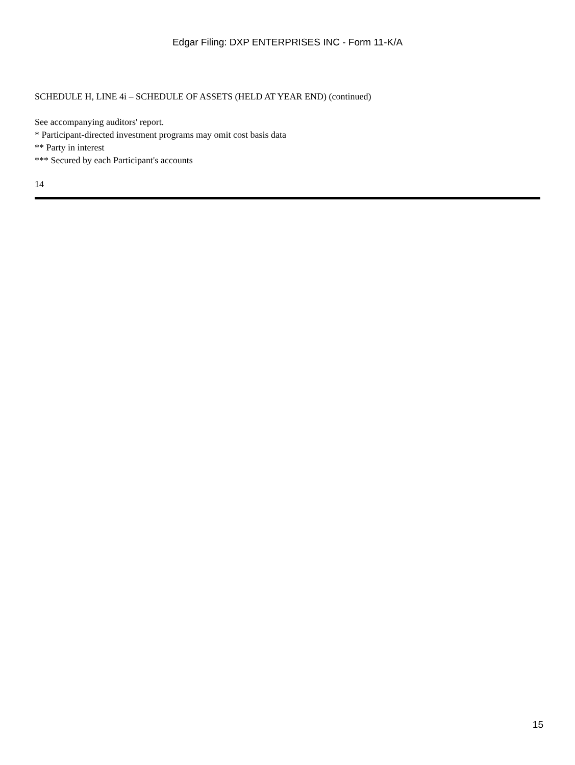Edgar Filing: DXP ENTERPRISES INC - Form 11-K/A
SCHEDULE H, LINE 4i – SCHEDULE OF ASSETS (HELD AT YEAR END) (continued)
See accompanying auditors' report.
* Participant-directed investment programs may omit cost basis data
** Party in interest
*** Secured by each Participant's accounts
14
15